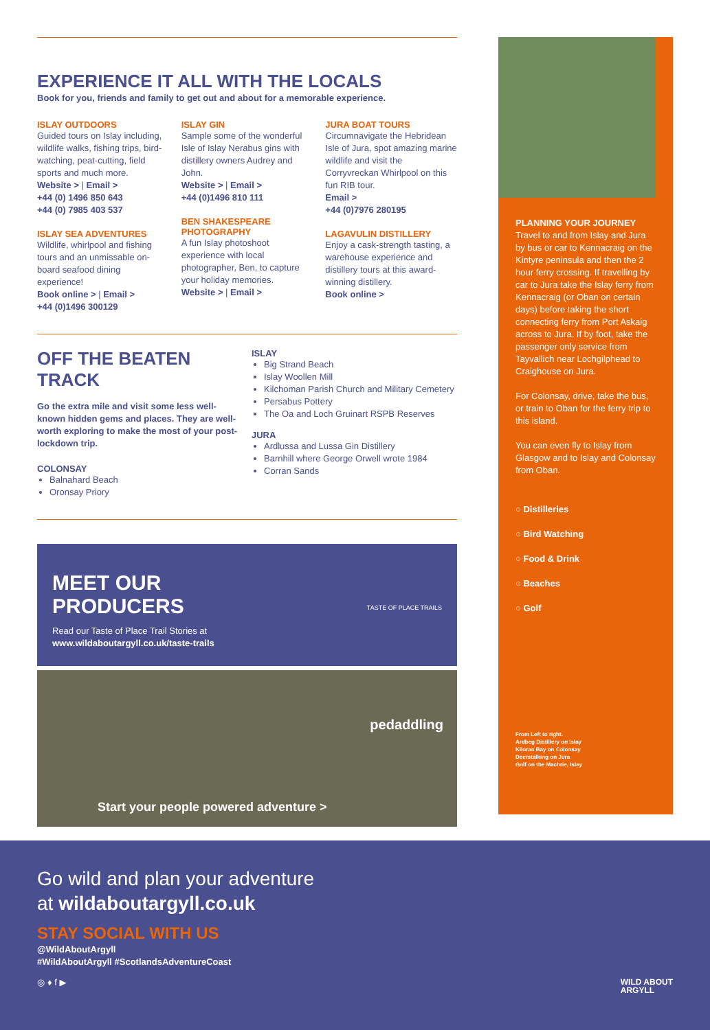EXPERIENCE IT ALL WITH THE LOCALS
Book for you, friends and family to get out and about for a memorable experience.
ISLAY OUTDOORS
Guided tours on Islay including, wildlife walks, fishing trips, bird-watching, peat-cutting, field sports and much more.
Website > | Email >
+44 (0) 1496 850 643
+44 (0) 7985 403 537
ISLAY SEA ADVENTURES
Wildlife, whirlpool and fishing tours and an unmissable on-board seafood dining experience!
Book online > | Email >
+44 (0)1496 300129
ISLAY GIN
Sample some of the wonderful Isle of Islay Nerabus gins with distillery owners Audrey and John.
Website > | Email >
+44 (0)1496 810 111
BEN SHAKESPEARE PHOTOGRAPHY
A fun Islay photoshoot experience with local photographer, Ben, to capture your holiday memories.
Website > | Email >
JURA BOAT TOURS
Circumnavigate the Hebridean Isle of Jura, spot amazing marine wildlife and visit the Corryvreckan Whirlpool on this fun RIB tour.
Email >
+44 (0)7976 280195
LAGAVULIN DISTILLERY
Enjoy a cask-strength tasting, a warehouse experience and distillery tours at this award-winning distillery.
Book online >
OFF THE BEATEN TRACK
Go the extra mile and visit some less well-known hidden gems and places. They are well-worth exploring to make the most of your post-lockdown trip.
COLONSAY
Balnahard Beach
Oronsay Priory
ISLAY
Big Strand Beach
Islay Woollen Mill
Kilchoman Parish Church and Military Cemetery
Persabus Pottery
The Oa and Loch Gruinart RSPB Reserves
JURA
Ardlussa and Lussa Gin Distillery
Barnhill where George Orwell wrote 1984
Corran Sands
MEET OUR
PRODUCERS
Read our Taste of Place Trail Stories at
www.wildaboutargyll.co.uk/taste-trails
TASTE OF PLACE TRAILS
pedaddling
Start your people powered adventure >
PLANNING YOUR JOURNEY
Travel to and from Islay and Jura by bus or car to Kennacraig on the Kintyre peninsula and then the 2 hour ferry crossing. If travelling by car to Jura take the Islay ferry from Kennacraig (or Oban on certain days) before taking the short connecting ferry from Port Askaig across to Jura. If by foot, take the passenger only service from Tayvallich near Lochgilphead to Craighouse on Jura.
For Colonsay, drive, take the bus, or train to Oban for the ferry trip to this island.
You can even fly to Islay from Glasgow and to Islay and Colonsay from Oban.
○ Distilleries
○ Bird Watching
○ Food & Drink
○ Beaches
○ Golf
From Left to right.
Ardbeg Distillery on Islay
Kiloran Bay on Colonsay
Deerstalking on Jura
Golf on the Machrie, Islay
Go wild and plan your adventure
at wildaboutargyll.co.uk
STAY SOCIAL WITH US
@WildAboutArgyll
#WildAboutArgyll #ScotlandsAdventureCoast
◎ ♦ f ▶
WILD ABOUT
ARGYLL